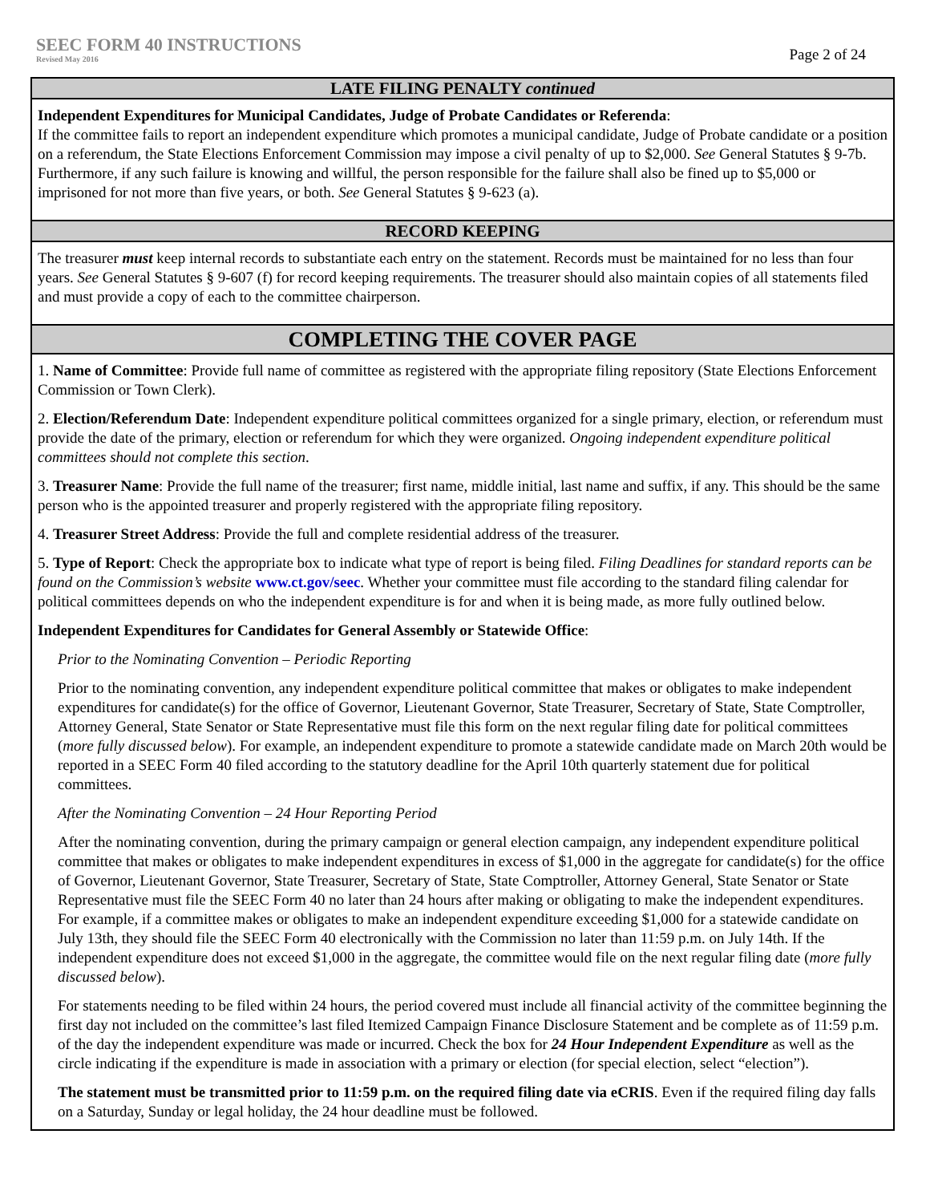SEEC FORM 40 INSTRUCTIONS
Revised May 2016
Page 2 of 24
LATE FILING PENALTY continued
Independent Expenditures for Municipal Candidates, Judge of Probate Candidates or Referenda:
If the committee fails to report an independent expenditure which promotes a municipal candidate, Judge of Probate candidate or a position on a referendum, the State Elections Enforcement Commission may impose a civil penalty of up to $2,000. See General Statutes § 9-7b. Furthermore, if any such failure is knowing and willful, the person responsible for the failure shall also be fined up to $5,000 or imprisoned for not more than five years, or both. See General Statutes § 9-623 (a).
RECORD KEEPING
The treasurer must keep internal records to substantiate each entry on the statement. Records must be maintained for no less than four years. See General Statutes § 9-607 (f) for record keeping requirements. The treasurer should also maintain copies of all statements filed and must provide a copy of each to the committee chairperson.
COMPLETING THE COVER PAGE
1. Name of Committee: Provide full name of committee as registered with the appropriate filing repository (State Elections Enforcement Commission or Town Clerk).
2. Election/Referendum Date: Independent expenditure political committees organized for a single primary, election, or referendum must provide the date of the primary, election or referendum for which they were organized. Ongoing independent expenditure political committees should not complete this section.
3. Treasurer Name: Provide the full name of the treasurer; first name, middle initial, last name and suffix, if any. This should be the same person who is the appointed treasurer and properly registered with the appropriate filing repository.
4. Treasurer Street Address: Provide the full and complete residential address of the treasurer.
5. Type of Report: Check the appropriate box to indicate what type of report is being filed. Filing Deadlines for standard reports can be found on the Commission’s website www.ct.gov/seec. Whether your committee must file according to the standard filing calendar for political committees depends on who the independent expenditure is for and when it is being made, as more fully outlined below.
Independent Expenditures for Candidates for General Assembly or Statewide Office:
Prior to the Nominating Convention – Periodic Reporting
Prior to the nominating convention, any independent expenditure political committee that makes or obligates to make independent expenditures for candidate(s) for the office of Governor, Lieutenant Governor, State Treasurer, Secretary of State, State Comptroller, Attorney General, State Senator or State Representative must file this form on the next regular filing date for political committees (more fully discussed below). For example, an independent expenditure to promote a statewide candidate made on March 20th would be reported in a SEEC Form 40 filed according to the statutory deadline for the April 10th quarterly statement due for political committees.
After the Nominating Convention – 24 Hour Reporting Period
After the nominating convention, during the primary campaign or general election campaign, any independent expenditure political committee that makes or obligates to make independent expenditures in excess of $1,000 in the aggregate for candidate(s) for the office of Governor, Lieutenant Governor, State Treasurer, Secretary of State, State Comptroller, Attorney General, State Senator or State Representative must file the SEEC Form 40 no later than 24 hours after making or obligating to make the independent expenditures. For example, if a committee makes or obligates to make an independent expenditure exceeding $1,000 for a statewide candidate on July 13th, they should file the SEEC Form 40 electronically with the Commission no later than 11:59 p.m. on July 14th. If the independent expenditure does not exceed $1,000 in the aggregate, the committee would file on the next regular filing date (more fully discussed below).
For statements needing to be filed within 24 hours, the period covered must include all financial activity of the committee beginning the first day not included on the committee’s last filed Itemized Campaign Finance Disclosure Statement and be complete as of 11:59 p.m. of the day the independent expenditure was made or incurred. Check the box for 24 Hour Independent Expenditure as well as the circle indicating if the expenditure is made in association with a primary or election (for special election, select “election”).
The statement must be transmitted prior to 11:59 p.m. on the required filing date via eCRIS. Even if the required filing day falls on a Saturday, Sunday or legal holiday, the 24 hour deadline must be followed.